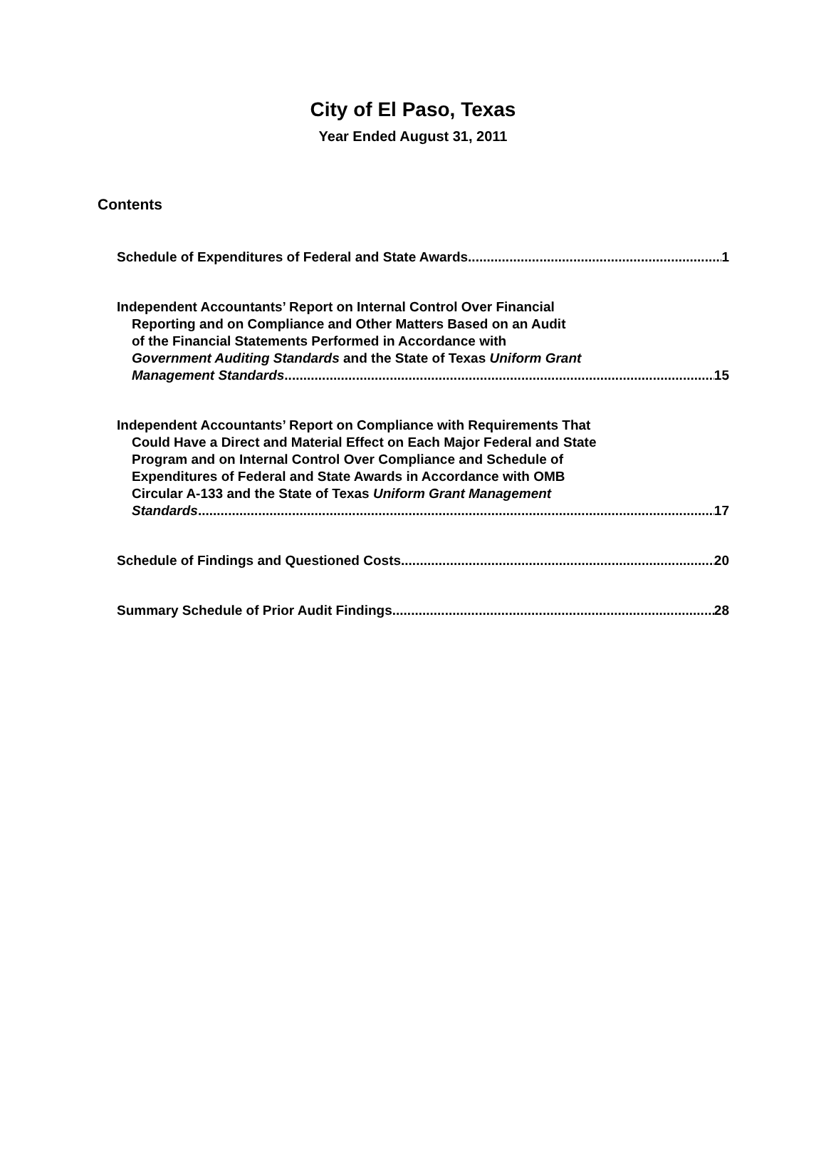City of El Paso, Texas
Year Ended August 31, 2011
Contents
Schedule of Expenditures of Federal and State Awards 1
Independent Accountants’ Report on Internal Control Over Financial
Reporting and on Compliance and Other Matters Based on an Audit
of the Financial Statements Performed in Accordance with
Government Auditing Standards and the State of Texas Uniform Grant
Management Standards 15
Independent Accountants’ Report on Compliance with Requirements That
Could Have a Direct and Material Effect on Each Major Federal and State
Program and on Internal Control Over Compliance and Schedule of
Expenditures of Federal and State Awards in Accordance with OMB
Circular A-133 and the State of Texas Uniform Grant Management
Standards 17
Schedule of Findings and Questioned Costs 20
Summary Schedule of Prior Audit Findings 28